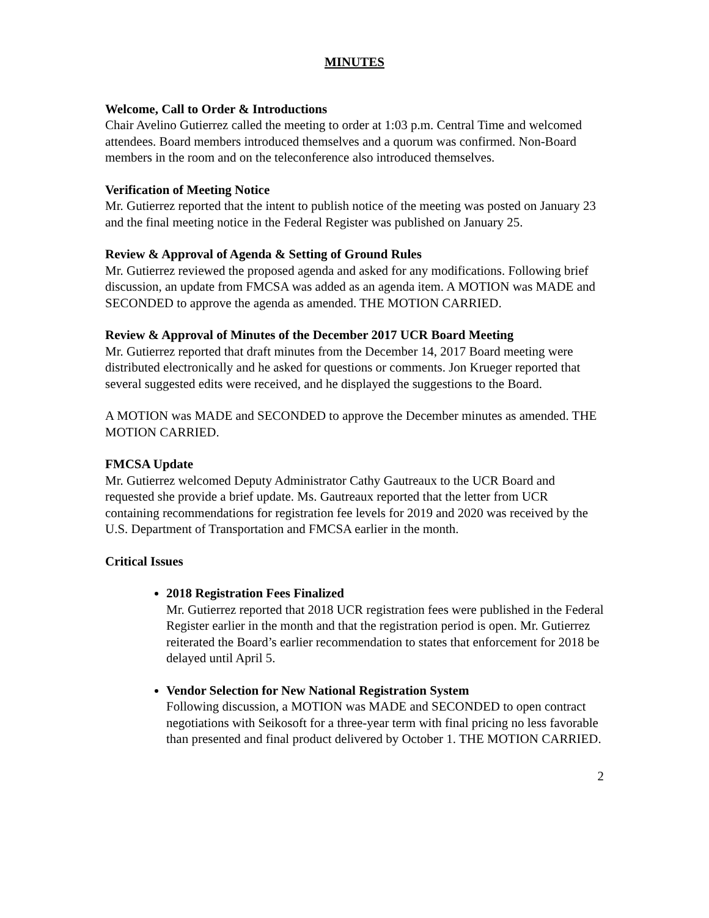MINUTES
Welcome, Call to Order & Introductions
Chair Avelino Gutierrez called the meeting to order at 1:03 p.m. Central Time and welcomed attendees. Board members introduced themselves and a quorum was confirmed. Non-Board members in the room and on the teleconference also introduced themselves.
Verification of Meeting Notice
Mr. Gutierrez reported that the intent to publish notice of the meeting was posted on January 23 and the final meeting notice in the Federal Register was published on January 25.
Review & Approval of Agenda & Setting of Ground Rules
Mr. Gutierrez reviewed the proposed agenda and asked for any modifications. Following brief discussion, an update from FMCSA was added as an agenda item. A MOTION was MADE and SECONDED to approve the agenda as amended. THE MOTION CARRIED.
Review & Approval of Minutes of the December 2017 UCR Board Meeting
Mr. Gutierrez reported that draft minutes from the December 14, 2017 Board meeting were distributed electronically and he asked for questions or comments. Jon Krueger reported that several suggested edits were received, and he displayed the suggestions to the Board.
A MOTION was MADE and SECONDED to approve the December minutes as amended. THE MOTION CARRIED.
FMCSA Update
Mr. Gutierrez welcomed Deputy Administrator Cathy Gautreaux to the UCR Board and requested she provide a brief update. Ms. Gautreaux reported that the letter from UCR containing recommendations for registration fee levels for 2019 and 2020 was received by the U.S. Department of Transportation and FMCSA earlier in the month.
Critical Issues
2018 Registration Fees Finalized
Mr. Gutierrez reported that 2018 UCR registration fees were published in the Federal Register earlier in the month and that the registration period is open. Mr. Gutierrez reiterated the Board’s earlier recommendation to states that enforcement for 2018 be delayed until April 5.
Vendor Selection for New National Registration System
Following discussion, a MOTION was MADE and SECONDED to open contract negotiations with Seikosoft for a three-year term with final pricing no less favorable than presented and final product delivered by October 1. THE MOTION CARRIED.
2